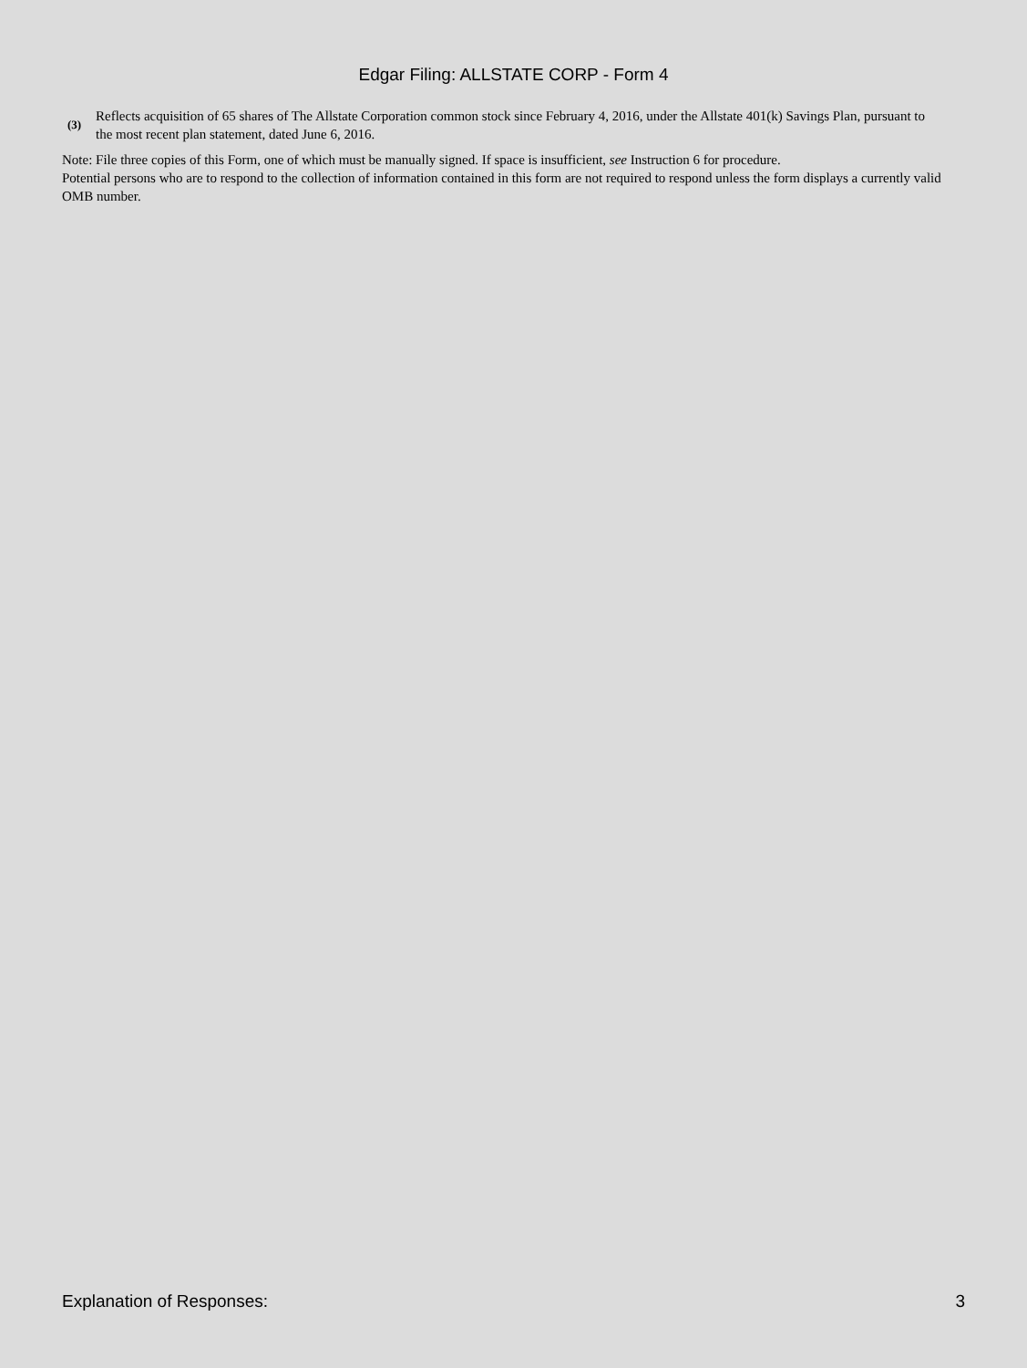Edgar Filing: ALLSTATE CORP - Form 4
(3)
Reflects acquisition of 65 shares of The Allstate Corporation common stock since February 4, 2016, under the Allstate 401(k) Savings Plan, pursuant to the most recent plan statement, dated June 6, 2016.
Note: File three copies of this Form, one of which must be manually signed. If space is insufficient, see Instruction 6 for procedure.
Potential persons who are to respond to the collection of information contained in this form are not required to respond unless the form displays a currently valid OMB number.
Explanation of Responses: 3